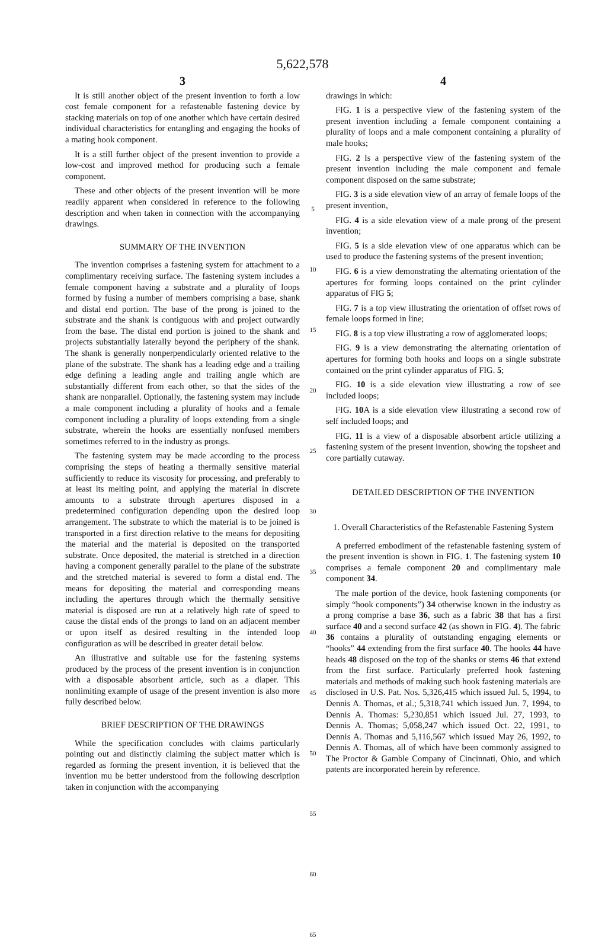5,622,578
3
It is still another object of the present invention to forth a low cost female component for a refastenable fastening device by stacking materials on top of one another which have certain desired individual characteristics for entangling and engaging the hooks of a mating hook component.
It is a still further object of the present invention to provide a low-cost and improved method for producing such a female component.
These and other objects of the present invention will be more readily apparent when considered in reference to the following description and when taken in connection with the accompanying drawings.
SUMMARY OF THE INVENTION
The invention comprises a fastening system for attachment to a complimentary receiving surface. The fastening system includes a female component having a substrate and a plurality of loops formed by fusing a number of members comprising a base, shank and distal end portion. The base of the prong is joined to the substrate and the shank is contiguous with and project outwardly from the base. The distal end portion is joined to the shank and projects substantially laterally beyond the periphery of the shank. The shank is generally nonperpendicularly oriented relative to the plane of the substrate. The shank has a leading edge and a trailing edge defining a leading angle and trailing angle which are substantially different from each other, so that the sides of the shank are nonparallel. Optionally, the fastening system may include a male component including a plurality of hooks and a female component including a plurality of loops extending from a single substrate, wherein the hooks are essentially nonfused members sometimes referred to in the industry as prongs.
The fastening system may be made according to the process comprising the steps of heating a thermally sensitive material sufficiently to reduce its viscosity for processing, and preferably to at least its melting point, and applying the material in discrete amounts to a substrate through apertures disposed in a predetermined configuration depending upon the desired loop arrangement. The substrate to which the material is to be joined is transported in a first direction relative to the means for depositing the material and the material is deposited on the transported substrate. Once deposited, the material is stretched in a direction having a component generally parallel to the plane of the substrate and the stretched material is severed to form a distal end. The means for depositing the material and corresponding means including the apertures through which the thermally sensitive material is disposed are run at a relatively high rate of speed to cause the distal ends of the prongs to land on an adjacent member or upon itself as desired resulting in the intended loop configuration as will be described in greater detail below.
An illustrative and suitable use for the fastening systems produced by the process of the present invention is in conjunction with a disposable absorbent article, such as a diaper. This nonlimiting example of usage of the present invention is also more fully described below.
BRIEF DESCRIPTION OF THE DRAWINGS
While the specification concludes with claims particularly pointing out and distinctly claiming the subject matter which is regarded as forming the present invention, it is believed that the invention mu be better understood from the following description taken in conjunction with the accompanying
5
10
15
20
25
30
35
40
45
50
55
60
65
4
drawings in which:
FIG. 1 is a perspective view of the fastening system of the present invention including a female component containing a plurality of loops and a male component containing a plurality of male hooks;
FIG. 2 Is a perspective view of the fastening system of the present invention including the male component and female component disposed on the same substrate;
FIG. 3 is a side elevation view of an array of female loops of the present invention,
FIG. 4 is a side elevation view of a male prong of the present invention;
FIG. 5 is a side elevation view of one apparatus which can be used to produce the fastening systems of the present invention;
FIG. 6 is a view demonstrating the alternating orientation of the apertures for forming loops contained on the print cylinder apparatus of FIG 5;
FIG. 7 is a top view illustrating the orientation of offset rows of female loops formed in line;
FIG. 8 is a top view illustrating a row of agglomerated loops;
FIG. 9 is a view demonstrating the alternating orientation of apertures for forming both hooks and loops on a single substrate contained on the print cylinder apparatus of FIG. 5;
FIG. 10 is a side elevation view illustrating a row of see included loops;
FIG. 10 A is a side elevation view illustrating a second row of self included loops; and
FIG. 11 is a view of a disposable absorbent article utilizing a fastening system of the present invention, showing the topsheet and core partially cutaway.
DETAILED DESCRIPTION OF THE INVENTION
1. Overall Characteristics of the Refastenable Fastening System
A preferred embodiment of the refastenable fastening system of the present invention is shown in FIG. 1. The fastening system 10 comprises a female component 20 and complimentary male component 34.
The male portion of the device, hook fastening components (or simply “hook components”) 34 otherwise known in the industry as a prong comprise a base 36, such as a fabric 38 that has a first surface 40 and a second surface 42 (as shown in FIG. 4). The fabric 36 contains a plurality of outstanding engaging elements or “hooks” 44 extending from the first surface 40. The hooks 44 have heads 48 disposed on the top of the shanks or stems 46 that extend from the first surface. Particularly preferred hook fastening materials and methods of making such hook fastening materials are disclosed in U.S. Pat. Nos. 5,326,415 which issued Jul. 5, 1994, to Dennis A. Thomas, et al.; 5,318,741 which issued Jun. 7, 1994, to Dennis A. Thomas: 5,230,851 which issued Jul. 27, 1993, to Dennis A. Thomas; 5,058,247 which issued Oct. 22, 1991, to Dennis A. Thomas and 5,116,567 which issued May 26, 1992, to Dennis A. Thomas, all of which have been commonly assigned to The Proctor & Gamble Company of Cincinnati, Ohio, and which patents are incorporated herein by reference.